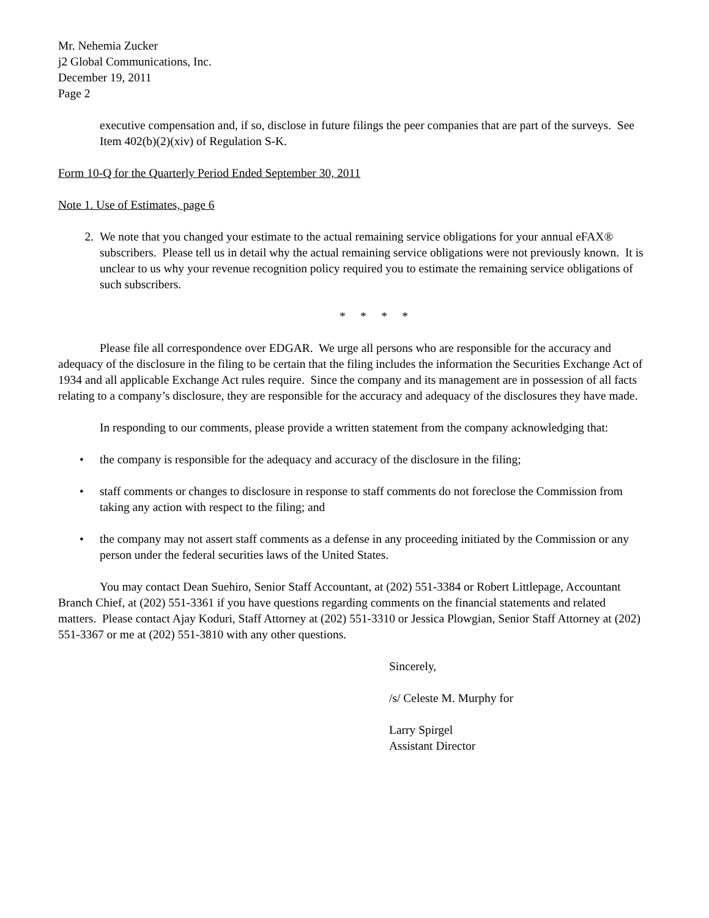Mr. Nehemia Zucker
j2 Global Communications, Inc.
December 19, 2011
Page 2
executive compensation and, if so, disclose in future filings the peer companies that are part of the surveys. See Item 402(b)(2)(xiv) of Regulation S-K.
Form 10-Q for the Quarterly Period Ended September 30, 2011
Note 1. Use of Estimates, page 6
2. We note that you changed your estimate to the actual remaining service obligations for your annual eFAX® subscribers. Please tell us in detail why the actual remaining service obligations were not previously known. It is unclear to us why your revenue recognition policy required you to estimate the remaining service obligations of such subscribers.
* * * *
Please file all correspondence over EDGAR. We urge all persons who are responsible for the accuracy and adequacy of the disclosure in the filing to be certain that the filing includes the information the Securities Exchange Act of 1934 and all applicable Exchange Act rules require. Since the company and its management are in possession of all facts relating to a company’s disclosure, they are responsible for the accuracy and adequacy of the disclosures they have made.
In responding to our comments, please provide a written statement from the company acknowledging that:
• the company is responsible for the adequacy and accuracy of the disclosure in the filing;
• staff comments or changes to disclosure in response to staff comments do not foreclose the Commission from taking any action with respect to the filing; and
• the company may not assert staff comments as a defense in any proceeding initiated by the Commission or any person under the federal securities laws of the United States.
You may contact Dean Suehiro, Senior Staff Accountant, at (202) 551-3384 or Robert Littlepage, Accountant Branch Chief, at (202) 551-3361 if you have questions regarding comments on the financial statements and related matters. Please contact Ajay Koduri, Staff Attorney at (202) 551-3310 or Jessica Plowgian, Senior Staff Attorney at (202) 551-3367 or me at (202) 551-3810 with any other questions.
Sincerely,
/s/ Celeste M. Murphy for
Larry Spirgel
Assistant Director